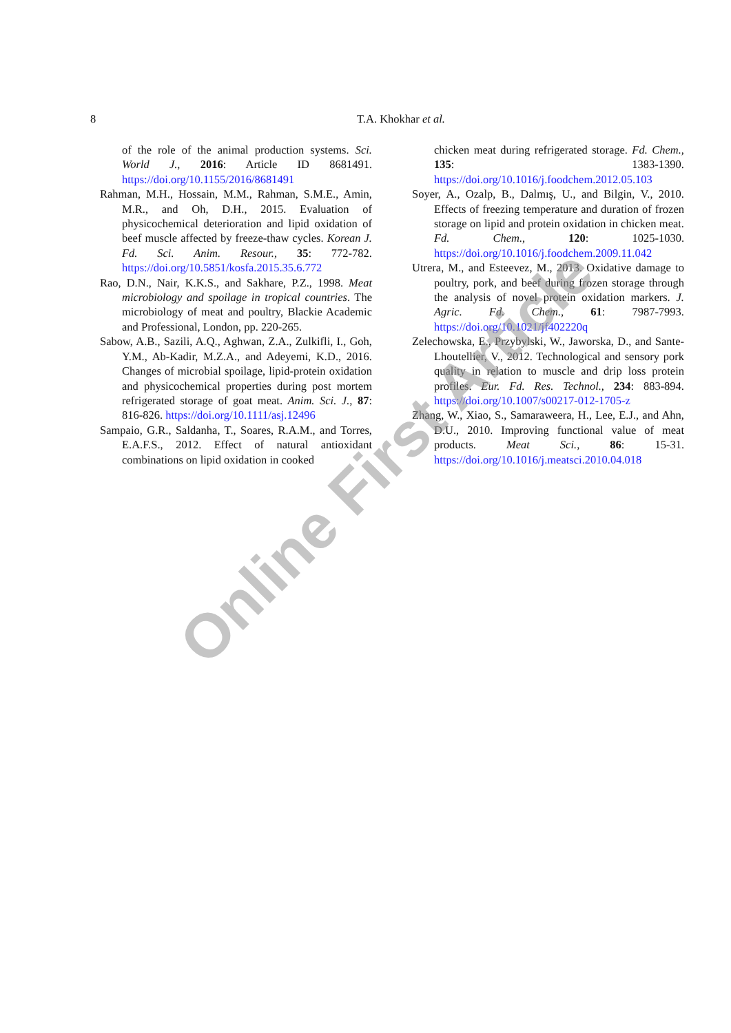8
T.A. Khokhar et al.
of the role of the animal production systems. Sci. World J., 2016: Article ID 8681491. https://doi.org/10.1155/2016/8681491
Rahman, M.H., Hossain, M.M., Rahman, S.M.E., Amin, M.R., and Oh, D.H., 2015. Evaluation of physicochemical deterioration and lipid oxidation of beef muscle affected by freeze-thaw cycles. Korean J. Fd. Sci. Anim. Resour., 35: 772-782. https://doi.org/10.5851/kosfa.2015.35.6.772
Rao, D.N., Nair, K.K.S., and Sakhare, P.Z., 1998. Meat microbiology and spoilage in tropical countries. The microbiology of meat and poultry, Blackie Academic and Professional, London, pp. 220-265.
Sabow, A.B., Sazili, A.Q., Aghwan, Z.A., Zulkifli, I., Goh, Y.M., Ab-Kadir, M.Z.A., and Adeyemi, K.D., 2016. Changes of microbial spoilage, lipid-protein oxidation and physicochemical properties during post mortem refrigerated storage of goat meat. Anim. Sci. J., 87: 816-826. https://doi.org/10.1111/asj.12496
Sampaio, G.R., Saldanha, T., Soares, R.A.M., and Torres, E.A.F.S., 2012. Effect of natural antioxidant combinations on lipid oxidation in cooked
chicken meat during refrigerated storage. Fd. Chem., 135: 1383-1390. https://doi.org/10.1016/j.foodchem.2012.05.103
Soyer, A., Ozalp, B., Dalmış, U., and Bilgin, V., 2010. Effects of freezing temperature and duration of frozen storage on lipid and protein oxidation in chicken meat. Fd. Chem., 120: 1025-1030. https://doi.org/10.1016/j.foodchem.2009.11.042
Utrera, M., and Esteevez, M., 2013. Oxidative damage to poultry, pork, and beef during frozen storage through the analysis of novel protein oxidation markers. J. Agric. Fd. Chem., 61: 7987-7993. https://doi.org/10.1021/jf402220q
Zelechowska, E., Przybylski, W., Jaworska, D., and Sante-Lhoutellier, V., 2012. Technological and sensory pork quality in relation to muscle and drip loss protein profiles. Eur. Fd. Res. Technol., 234: 883-894. https://doi.org/10.1007/s00217-012-1705-z
Zhang, W., Xiao, S., Samaraweera, H., Lee, E.J., and Ahn, D.U., 2010. Improving functional value of meat products. Meat Sci., 86: 15-31. https://doi.org/10.1016/j.meatsci.2010.04.018
Online First Article